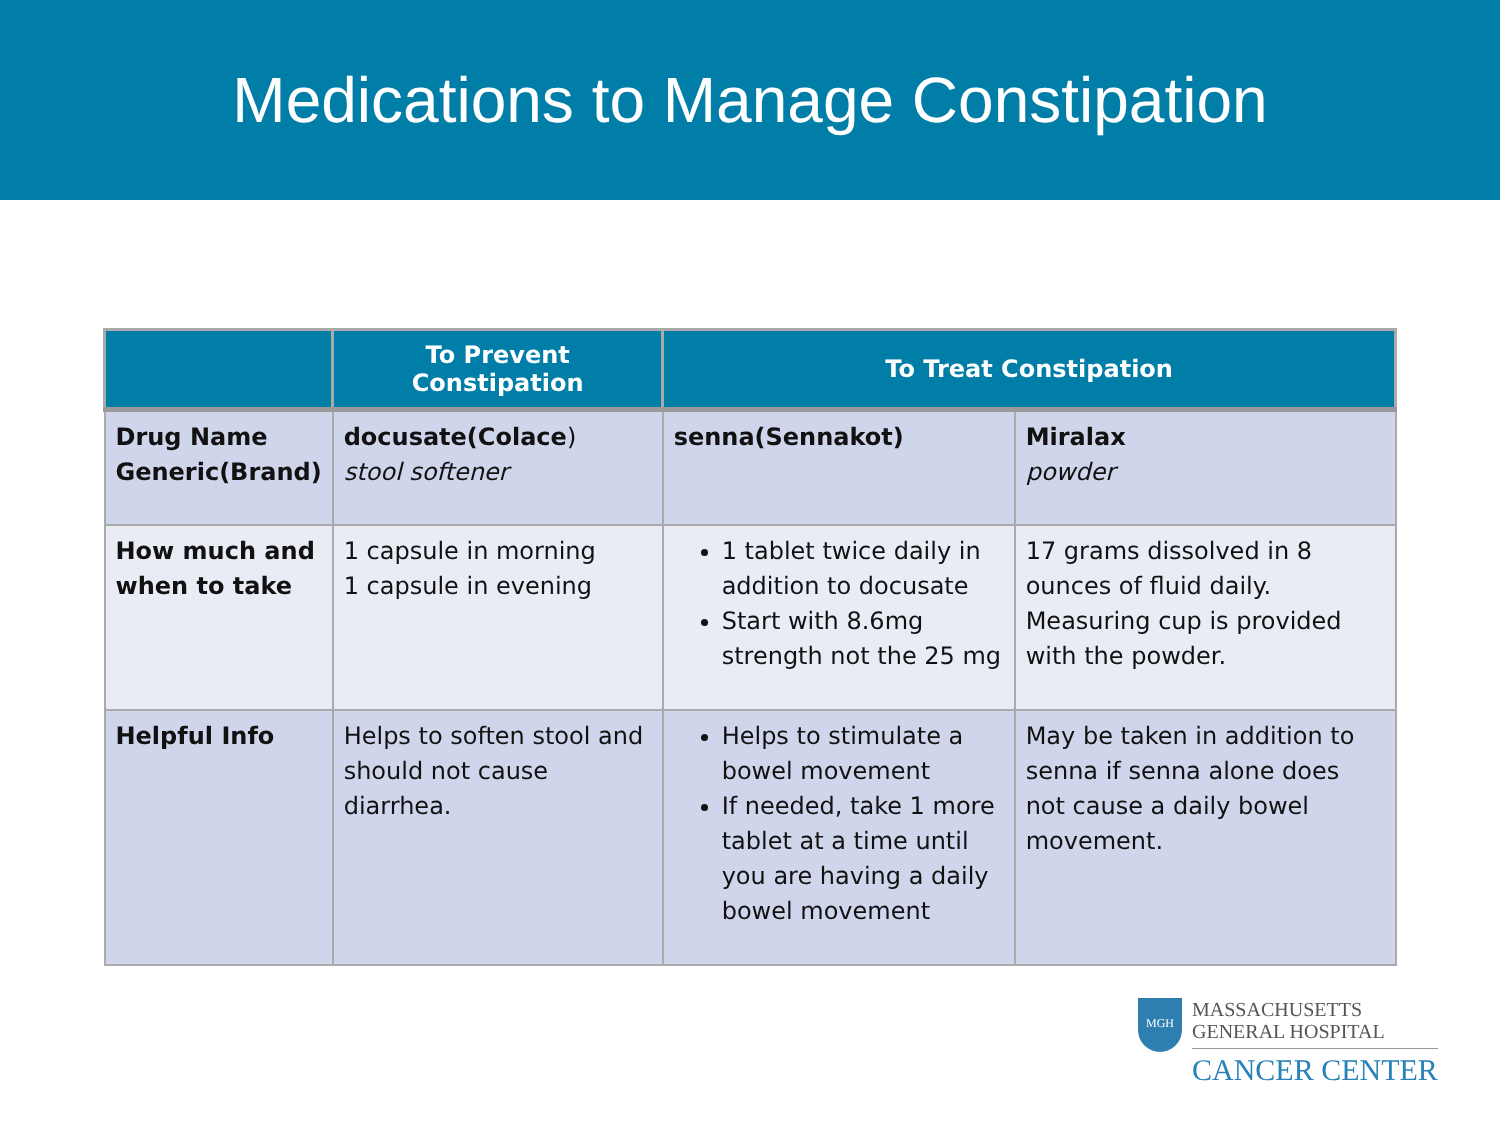Medications to Manage Constipation
| | To Prevent Constipation | To Treat Constipation | |
| --- | --- | --- | --- |
| Drug Name Generic(Brand) | docusate(Colace ) stool softener | senna(Sennakot) | Miralax powder |
| How much and when to take | 1 capsule in morning 1 capsule in evening | 1 tablet twice daily in addition to docusate Start with 8.6mg strength not the 25 mg | 17 grams dissolved in 8 ounces of fluid daily. Measuring cup is provided with the powder. |
| Helpful Info | Helps to soften stool and should not cause diarrhea. | Helps to stimulate a bowel movement If needed, take 1 more tablet at a time until you are having a daily bowel movement | May be taken in addition to senna if senna alone does not cause a daily bowel movement. |
MGH
MASSACHUSETTS
GENERAL HOSPITAL
CANCER CENTER